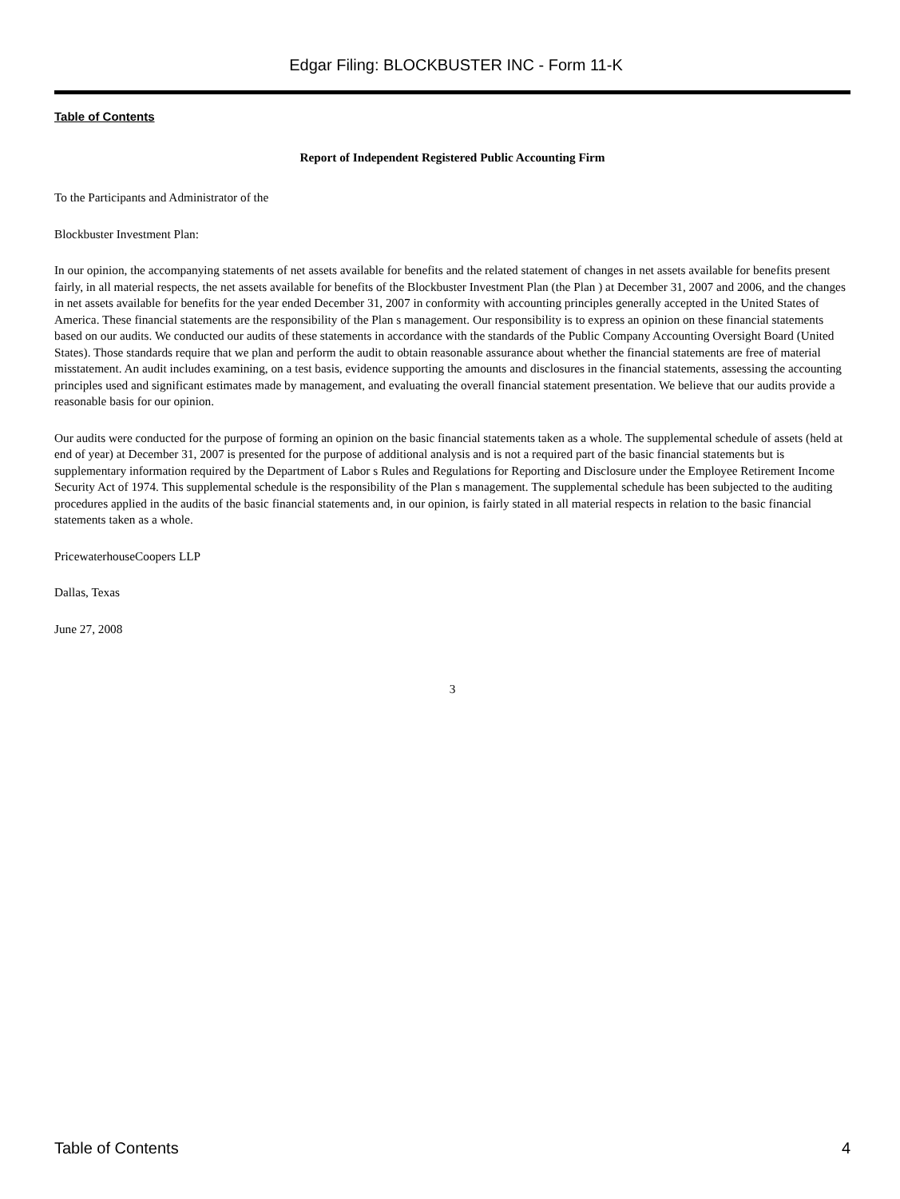Edgar Filing: BLOCKBUSTER INC - Form 11-K
Table of Contents
Report of Independent Registered Public Accounting Firm
To the Participants and Administrator of the
Blockbuster Investment Plan:
In our opinion, the accompanying statements of net assets available for benefits and the related statement of changes in net assets available for benefits present fairly, in all material respects, the net assets available for benefits of the Blockbuster Investment Plan (the Plan ) at December 31, 2007 and 2006, and the changes in net assets available for benefits for the year ended December 31, 2007 in conformity with accounting principles generally accepted in the United States of America. These financial statements are the responsibility of the Plan s management. Our responsibility is to express an opinion on these financial statements based on our audits. We conducted our audits of these statements in accordance with the standards of the Public Company Accounting Oversight Board (United States). Those standards require that we plan and perform the audit to obtain reasonable assurance about whether the financial statements are free of material misstatement. An audit includes examining, on a test basis, evidence supporting the amounts and disclosures in the financial statements, assessing the accounting principles used and significant estimates made by management, and evaluating the overall financial statement presentation. We believe that our audits provide a reasonable basis for our opinion.
Our audits were conducted for the purpose of forming an opinion on the basic financial statements taken as a whole. The supplemental schedule of assets (held at end of year) at December 31, 2007 is presented for the purpose of additional analysis and is not a required part of the basic financial statements but is supplementary information required by the Department of Labor s Rules and Regulations for Reporting and Disclosure under the Employee Retirement Income Security Act of 1974. This supplemental schedule is the responsibility of the Plan s management. The supplemental schedule has been subjected to the auditing procedures applied in the audits of the basic financial statements and, in our opinion, is fairly stated in all material respects in relation to the basic financial statements taken as a whole.
PricewaterhouseCoopers LLP
Dallas, Texas
June 27, 2008
3
Table of Contents 4